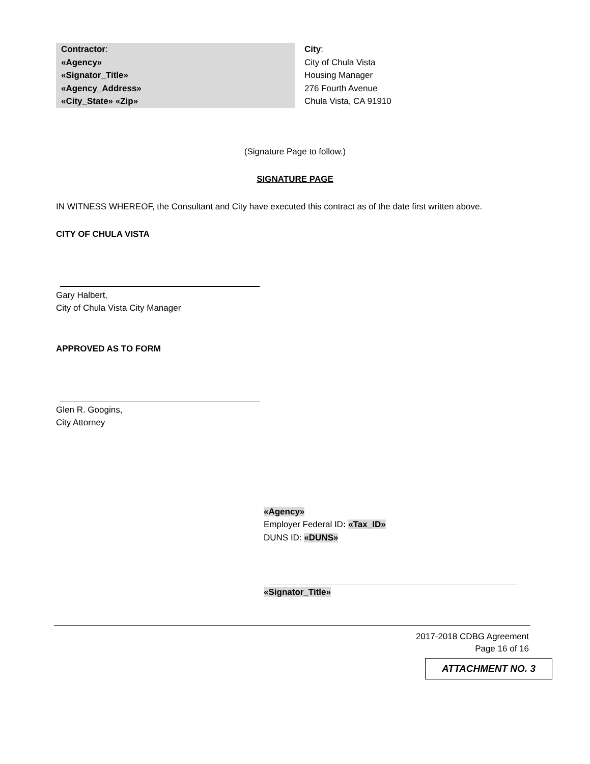Contractor:
«Agency»
«Signator_Title»
«Agency_Address»
«City_State» «Zip»
City:
City of Chula Vista
Housing Manager
276 Fourth Avenue
Chula Vista, CA 91910
(Signature Page to follow.)
SIGNATURE PAGE
IN WITNESS WHEREOF, the Consultant and City have executed this contract as of the date first written above.
CITY OF CHULA VISTA
Gary Halbert,
City of Chula Vista City Manager
APPROVED AS TO FORM
Glen R. Googins,
City Attorney
«Agency»
Employer Federal ID: «Tax_ID»
DUNS ID: «DUNS»
«Signator_Title»
2017-2018 CDBG Agreement
Page 16 of 16
ATTACHMENT NO. 3